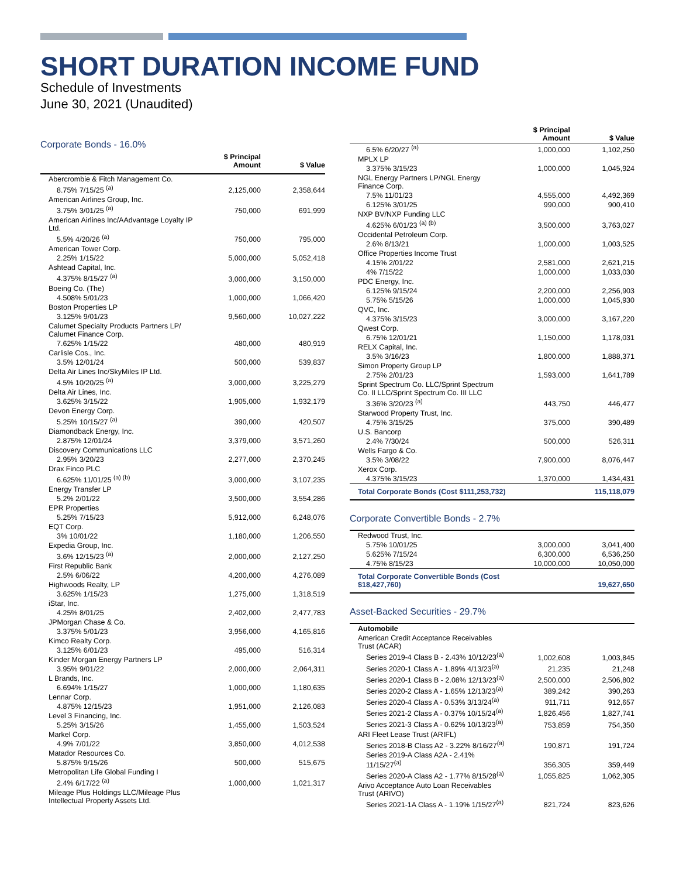SHORT DURATION INCOME FUND
Schedule of Investments
June 30, 2021 (Unaudited)
Corporate Bonds - 16.0%
| | $ Principal Amount | $ Value |
| --- | --- | --- |
| Abercrombie & Fitch Management Co. | | |
| 8.75% 7/15/25 <sup>(a)</sup> | 2,125,000 | 2,358,644 |
| American Airlines Group, Inc. | | |
| 3.75% 3/01/25 <sup>(a)</sup> | 750,000 | 691,999 |
| American Airlines Inc/AAdvantage Loyalty IP Ltd. | | |
| 5.5% 4/20/26 <sup>(a)</sup> | 750,000 | 795,000 |
| American Tower Corp. | | |
| 2.25% 1/15/22 | 5,000,000 | 5,052,418 |
| Ashtead Capital, Inc. | | |
| 4.375% 8/15/27 <sup>(a)</sup> | 3,000,000 | 3,150,000 |
| Boeing Co. (The) | | |
| 4.508% 5/01/23 | 1,000,000 | 1,066,420 |
| Boston Properties LP | | |
| 3.125% 9/01/23 | 9,560,000 | 10,027,222 |
| Calumet Specialty Products Partners LP/ Calumet Finance Corp. | | |
| 7.625% 1/15/22 | 480,000 | 480,919 |
| Carlisle Cos., Inc. | | |
| 3.5% 12/01/24 | 500,000 | 539,837 |
| Delta Air Lines Inc/SkyMiles IP Ltd. | | |
| 4.5% 10/20/25 <sup>(a)</sup> | 3,000,000 | 3,225,279 |
| Delta Air Lines, Inc. | | |
| 3.625% 3/15/22 | 1,905,000 | 1,932,179 |
| Devon Energy Corp. | | |
| 5.25% 10/15/27 <sup>(a)</sup> | 390,000 | 420,507 |
| Diamondback Energy, Inc. | | |
| 2.875% 12/01/24 | 3,379,000 | 3,571,260 |
| Discovery Communications LLC | | |
| 2.95% 3/20/23 | 2,277,000 | 2,370,245 |
| Drax Finco PLC | | |
| 6.625% 11/01/25 <sup>(a) (b)</sup> | 3,000,000 | 3,107,235 |
| Energy Transfer LP | | |
| 5.2% 2/01/22 | 3,500,000 | 3,554,286 |
| EPR Properties | | |
| 5.25% 7/15/23 | 5,912,000 | 6,248,076 |
| EQT Corp. | | |
| 3% 10/01/22 | 1,180,000 | 1,206,550 |
| Expedia Group, Inc. | | |
| 3.6% 12/15/23 <sup>(a)</sup> | 2,000,000 | 2,127,250 |
| First Republic Bank | | |
| 2.5% 6/06/22 | 4,200,000 | 4,276,089 |
| Highwoods Realty, LP | | |
| 3.625% 1/15/23 | 1,275,000 | 1,318,519 |
| iStar, Inc. | | |
| 4.25% 8/01/25 | 2,402,000 | 2,477,783 |
| JPMorgan Chase & Co. | | |
| 3.375% 5/01/23 | 3,956,000 | 4,165,816 |
| Kimco Realty Corp. | | |
| 3.125% 6/01/23 | 495,000 | 516,314 |
| Kinder Morgan Energy Partners LP | | |
| 3.95% 9/01/22 | 2,000,000 | 2,064,311 |
| L Brands, Inc. | | |
| 6.694% 1/15/27 | 1,000,000 | 1,180,635 |
| Lennar Corp. | | |
| 4.875% 12/15/23 | 1,951,000 | 2,126,083 |
| Level 3 Financing, Inc. | | |
| 5.25% 3/15/26 | 1,455,000 | 1,503,524 |
| Markel Corp. | | |
| 4.9% 7/01/22 | 3,850,000 | 4,012,538 |
| Matador Resources Co. | | |
| 5.875% 9/15/26 | 500,000 | 515,675 |
| Metropolitan Life Global Funding I | | |
| 2.4% 6/17/22 <sup>(a)</sup> | 1,000,000 | 1,021,317 |
| Mileage Plus Holdings LLC/Mileage Plus Intellectual Property Assets Ltd. | | |
| | $ Principal Amount | $ Value |
| --- | --- | --- |
| 6.5% 6/20/27 <sup>(a)</sup> | 1,000,000 | 1,102,250 |
| MPLX LP | | |
| 3.375% 3/15/23 | 1,000,000 | 1,045,924 |
| NGL Energy Partners LP/NGL Energy Finance Corp. | | |
| 7.5% 11/01/23 | 4,555,000 | 4,492,369 |
| 6.125% 3/01/25 | 990,000 | 900,410 |
| NXP BV/NXP Funding LLC | | |
| 4.625% 6/01/23 <sup>(a) (b)</sup> | 3,500,000 | 3,763,027 |
| Occidental Petroleum Corp. | | |
| 2.6% 8/13/21 | 1,000,000 | 1,003,525 |
| Office Properties Income Trust | | |
| 4.15% 2/01/22 | 2,581,000 | 2,621,215 |
| 4% 7/15/22 | 1,000,000 | 1,033,030 |
| PDC Energy, Inc. | | |
| 6.125% 9/15/24 | 2,200,000 | 2,256,903 |
| 5.75% 5/15/26 | 1,000,000 | 1,045,930 |
| QVC, Inc. | | |
| 4.375% 3/15/23 | 3,000,000 | 3,167,220 |
| Qwest Corp. | | |
| 6.75% 12/01/21 | 1,150,000 | 1,178,031 |
| RELX Capital, Inc. | | |
| 3.5% 3/16/23 | 1,800,000 | 1,888,371 |
| Simon Property Group LP | | |
| 2.75% 2/01/23 | 1,593,000 | 1,641,789 |
| Sprint Spectrum Co. LLC/Sprint Spectrum Co. II LLC/Sprint Spectrum Co. III LLC | | |
| 3.36% 3/20/23 <sup>(a)</sup> | 443,750 | 446,477 |
| Starwood Property Trust, Inc. | | |
| 4.75% 3/15/25 | 375,000 | 390,489 |
| U.S. Bancorp | | |
| 2.4% 7/30/24 | 500,000 | 526,311 |
| Wells Fargo & Co. | | |
| 3.5% 3/08/22 | 7,900,000 | 8,076,447 |
| Xerox Corp. | | |
| 4.375% 3/15/23 | 1,370,000 | 1,434,431 |
| Total Corporate Bonds (Cost $111,253,732) | | 115,118,079 |
Corporate Convertible Bonds - 2.7%
| Redwood Trust, Inc. | | |
| 5.75% 10/01/25 | 3,000,000 | 3,041,400 |
| 5.625% 7/15/24 | 6,300,000 | 6,536,250 |
| 4.75% 8/15/23 | 10,000,000 | 10,050,000 |
| Total Corporate Convertible Bonds (Cost $18,427,760) | | 19,627,650 |
Asset-Backed Securities - 29.7%
| Automobile | | |
| American Credit Acceptance Receivables Trust (ACAR) | | |
| Series 2019-4 Class B - 2.43% 10/12/23<sup>(a)</sup> | 1,002,608 | 1,003,845 |
| Series 2020-1 Class A - 1.89% 4/13/23<sup>(a)</sup> | 21,235 | 21,248 |
| Series 2020-1 Class B - 2.08% 12/13/23<sup>(a)</sup> | 2,500,000 | 2,506,802 |
| Series 2020-2 Class A - 1.65% 12/13/23<sup>(a)</sup> | 389,242 | 390,263 |
| Series 2020-4 Class A - 0.53% 3/13/24<sup>(a)</sup> | 911,711 | 912,657 |
| Series 2021-2 Class A - 0.37% 10/15/24<sup>(a)</sup> | 1,826,456 | 1,827,741 |
| Series 2021-3 Class A - 0.62% 10/13/23<sup>(a)</sup> | 753,859 | 754,350 |
| ARI Fleet Lease Trust (ARIFL) | | |
| Series 2018-B Class A2 - 3.22% 8/16/27<sup>(a)</sup> | 190,871 | 191,724 |
| Series 2019-A Class A2A - 2.41% 11/15/27<sup>(a)</sup> | 356,305 | 359,449 |
| Series 2020-A Class A2 - 1.77% 8/15/28<sup>(a)</sup> | 1,055,825 | 1,062,305 |
| Arivo Acceptance Auto Loan Receivables Trust (ARIVO) | | |
| Series 2021-1A Class A - 1.19% 1/15/27<sup>(a)</sup> | 821,724 | 823,626 |